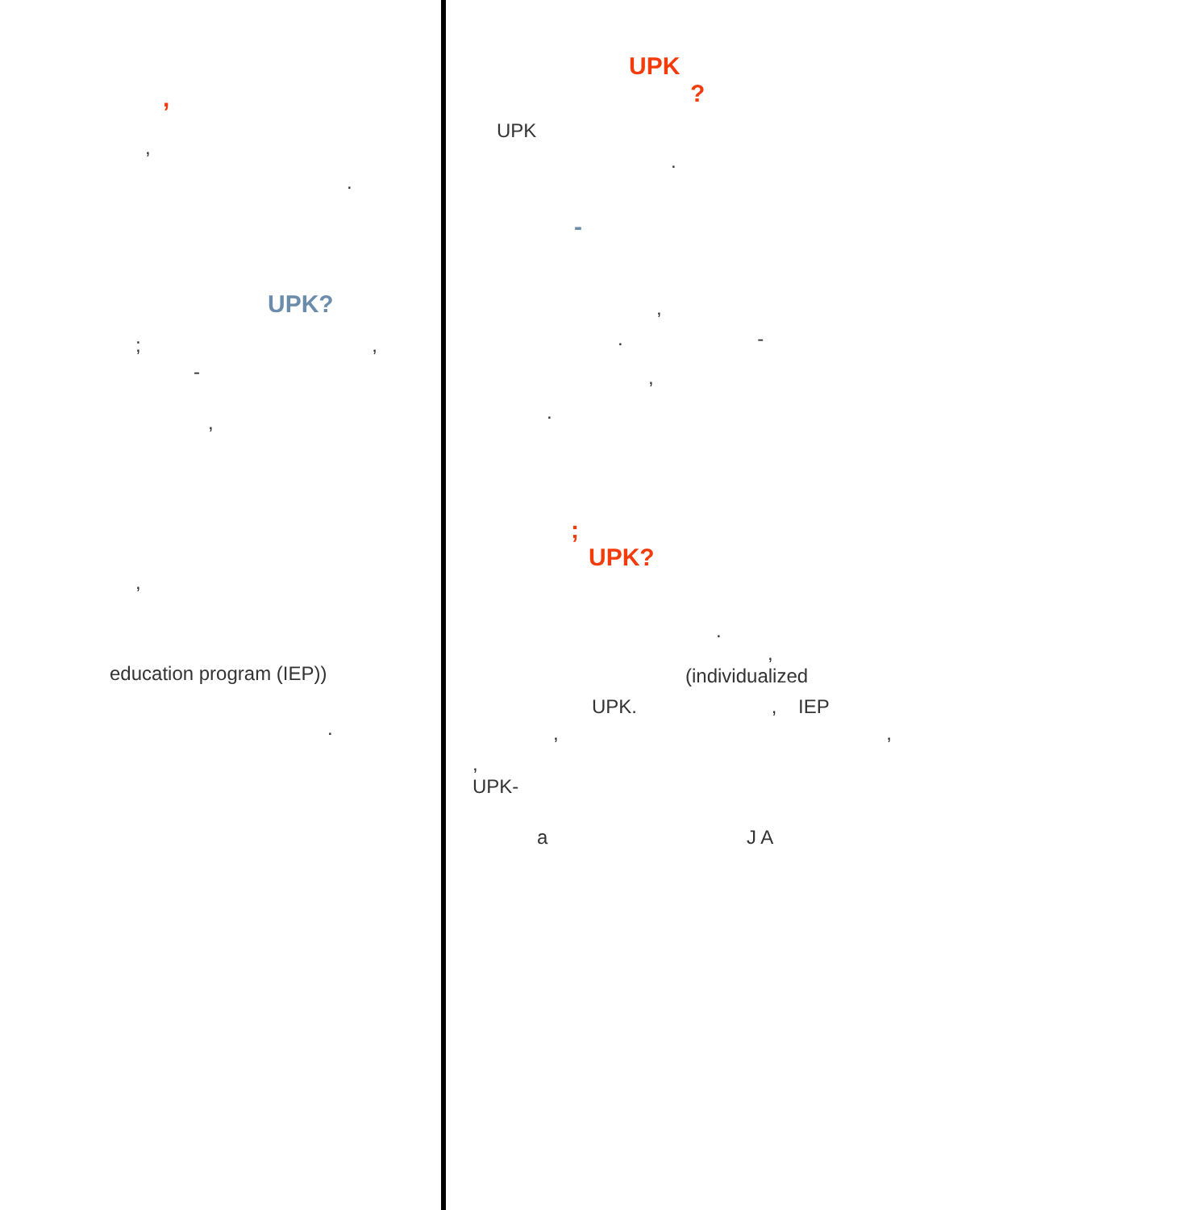,
,
.
UPK?
; ,
-
,
,
education program (IEP))
.
UPK
?
UPK
.
-
,
. -
,
.
;
UPK?
.
,
(individualized
UPK. , IEP
, ,
,
UPK-
a J A